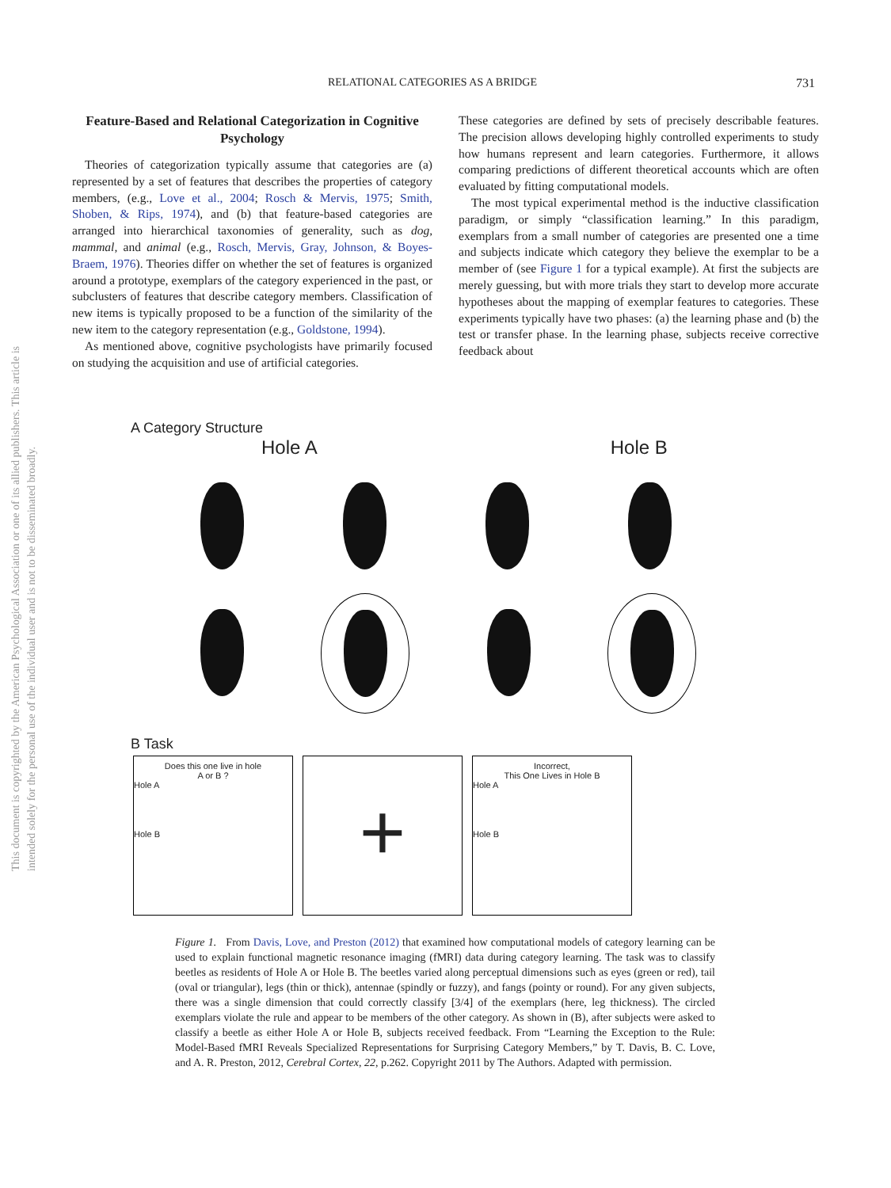RELATIONAL CATEGORIES AS A BRIDGE 731
This document is copyrighted by the American Psychological Association or one of its allied publishers. This article is intended solely for the personal use of the individual user and is not to be disseminated broadly.
Feature-Based and Relational Categorization in Cognitive Psychology
Theories of categorization typically assume that categories are (a) represented by a set of features that describes the properties of category members, (e.g., Love et al., 2004; Rosch & Mervis, 1975; Smith, Shoben, & Rips, 1974), and (b) that feature-based categories are arranged into hierarchical taxonomies of generality, such as dog, mammal, and animal (e.g., Rosch, Mervis, Gray, Johnson, & Boyes-Braem, 1976). Theories differ on whether the set of features is organized around a prototype, exemplars of the category experienced in the past, or subclusters of features that describe category members. Classification of new items is typically proposed to be a function of the similarity of the new item to the category representation (e.g., Goldstone, 1994).
As mentioned above, cognitive psychologists have primarily focused on studying the acquisition and use of artificial categories.
These categories are defined by sets of precisely describable features. The precision allows developing highly controlled experiments to study how humans represent and learn categories. Furthermore, it allows comparing predictions of different theoretical accounts which are often evaluated by fitting computational models.
The most typical experimental method is the inductive classification paradigm, or simply “classification learning.” In this paradigm, exemplars from a small number of categories are presented one a time and subjects indicate which category they believe the exemplar to be a member of (see Figure 1 for a typical example). At first the subjects are merely guessing, but with more trials they start to develop more accurate hypotheses about the mapping of exemplar features to categories. These experiments typically have two phases: (a) the learning phase and (b) the test or transfer phase. In the learning phase, subjects receive corrective feedback about
A Category Structure
Hole A Hole B
B Task
Does this one live in hole
A or B ?
Hole A
Hole B
+
Incorrect,
This One Lives in Hole B
Hole A
Hole B
Figure 1. From Davis, Love, and Preston (2012) that examined how computational models of category learning can be used to explain functional magnetic resonance imaging (fMRI) data during category learning. The task was to classify beetles as residents of Hole A or Hole B. The beetles varied along perceptual dimensions such as eyes (green or red), tail (oval or triangular), legs (thin or thick), antennae (spindly or fuzzy), and fangs (pointy or round). For any given subjects, there was a single dimension that could correctly classify [3/4] of the exemplars (here, leg thickness). The circled exemplars violate the rule and appear to be members of the other category. As shown in (B), after subjects were asked to classify a beetle as either Hole A or Hole B, subjects received feedback. From “Learning the Exception to the Rule: Model-Based fMRI Reveals Specialized Representations for Surprising Category Members,” by T. Davis, B. C. Love, and A. R. Preston, 2012, Cerebral Cortex, 22, p.262. Copyright 2011 by The Authors. Adapted with permission.